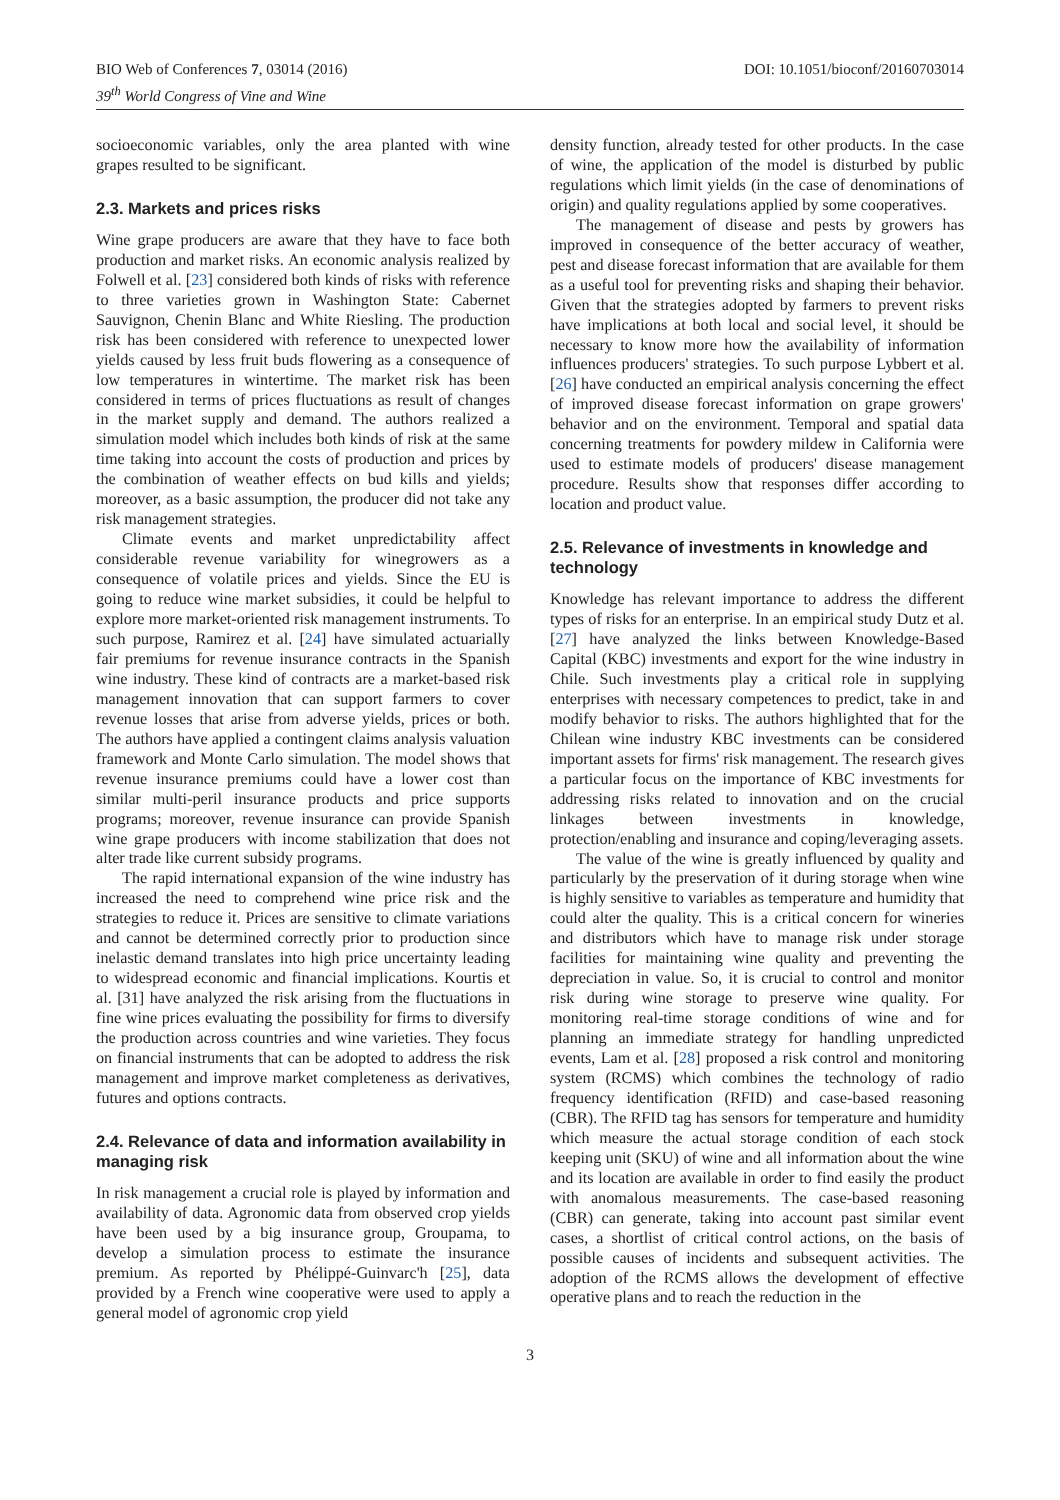BIO Web of Conferences 7, 03014 (2016)
39<sup>th</sup> World Congress of Vine and Wine
DOI: 10.1051/bioconf/20160703014
socioeconomic variables, only the area planted with wine grapes resulted to be significant.
2.3. Markets and prices risks
Wine grape producers are aware that they have to face both production and market risks. An economic analysis realized by Folwell et al. [23] considered both kinds of risks with reference to three varieties grown in Washington State: Cabernet Sauvignon, Chenin Blanc and White Riesling. The production risk has been considered with reference to unexpected lower yields caused by less fruit buds flowering as a consequence of low temperatures in wintertime. The market risk has been considered in terms of prices fluctuations as result of changes in the market supply and demand. The authors realized a simulation model which includes both kinds of risk at the same time taking into account the costs of production and prices by the combination of weather effects on bud kills and yields; moreover, as a basic assumption, the producer did not take any risk management strategies.
Climate events and market unpredictability affect considerable revenue variability for winegrowers as a consequence of volatile prices and yields. Since the EU is going to reduce wine market subsidies, it could be helpful to explore more market-oriented risk management instruments. To such purpose, Ramirez et al. [24] have simulated actuarially fair premiums for revenue insurance contracts in the Spanish wine industry. These kind of contracts are a market-based risk management innovation that can support farmers to cover revenue losses that arise from adverse yields, prices or both. The authors have applied a contingent claims analysis valuation framework and Monte Carlo simulation. The model shows that revenue insurance premiums could have a lower cost than similar multi-peril insurance products and price supports programs; moreover, revenue insurance can provide Spanish wine grape producers with income stabilization that does not alter trade like current subsidy programs.
The rapid international expansion of the wine industry has increased the need to comprehend wine price risk and the strategies to reduce it. Prices are sensitive to climate variations and cannot be determined correctly prior to production since inelastic demand translates into high price uncertainty leading to widespread economic and financial implications. Kourtis et al. [31] have analyzed the risk arising from the fluctuations in fine wine prices evaluating the possibility for firms to diversify the production across countries and wine varieties. They focus on financial instruments that can be adopted to address the risk management and improve market completeness as derivatives, futures and options contracts.
2.4. Relevance of data and information availability in managing risk
In risk management a crucial role is played by information and availability of data. Agronomic data from observed crop yields have been used by a big insurance group, Groupama, to develop a simulation process to estimate the insurance premium. As reported by Phélippé-Guinvarc'h [25], data provided by a French wine cooperative were used to apply a general model of agronomic crop yield
density function, already tested for other products. In the case of wine, the application of the model is disturbed by public regulations which limit yields (in the case of denominations of origin) and quality regulations applied by some cooperatives.
The management of disease and pests by growers has improved in consequence of the better accuracy of weather, pest and disease forecast information that are available for them as a useful tool for preventing risks and shaping their behavior. Given that the strategies adopted by farmers to prevent risks have implications at both local and social level, it should be necessary to know more how the availability of information influences producers' strategies. To such purpose Lybbert et al. [26] have conducted an empirical analysis concerning the effect of improved disease forecast information on grape growers' behavior and on the environment. Temporal and spatial data concerning treatments for powdery mildew in California were used to estimate models of producers' disease management procedure. Results show that responses differ according to location and product value.
2.5. Relevance of investments in knowledge and technology
Knowledge has relevant importance to address the different types of risks for an enterprise. In an empirical study Dutz et al. [27] have analyzed the links between Knowledge-Based Capital (KBC) investments and export for the wine industry in Chile. Such investments play a critical role in supplying enterprises with necessary competences to predict, take in and modify behavior to risks. The authors highlighted that for the Chilean wine industry KBC investments can be considered important assets for firms' risk management. The research gives a particular focus on the importance of KBC investments for addressing risks related to innovation and on the crucial linkages between investments in knowledge, protection/enabling and insurance and coping/leveraging assets.
The value of the wine is greatly influenced by quality and particularly by the preservation of it during storage when wine is highly sensitive to variables as temperature and humidity that could alter the quality. This is a critical concern for wineries and distributors which have to manage risk under storage facilities for maintaining wine quality and preventing the depreciation in value. So, it is crucial to control and monitor risk during wine storage to preserve wine quality. For monitoring real-time storage conditions of wine and for planning an immediate strategy for handling unpredicted events, Lam et al. [28] proposed a risk control and monitoring system (RCMS) which combines the technology of radio frequency identification (RFID) and case-based reasoning (CBR). The RFID tag has sensors for temperature and humidity which measure the actual storage condition of each stock keeping unit (SKU) of wine and all information about the wine and its location are available in order to find easily the product with anomalous measurements. The case-based reasoning (CBR) can generate, taking into account past similar event cases, a shortlist of critical control actions, on the basis of possible causes of incidents and subsequent activities. The adoption of the RCMS allows the development of effective operative plans and to reach the reduction in the
3